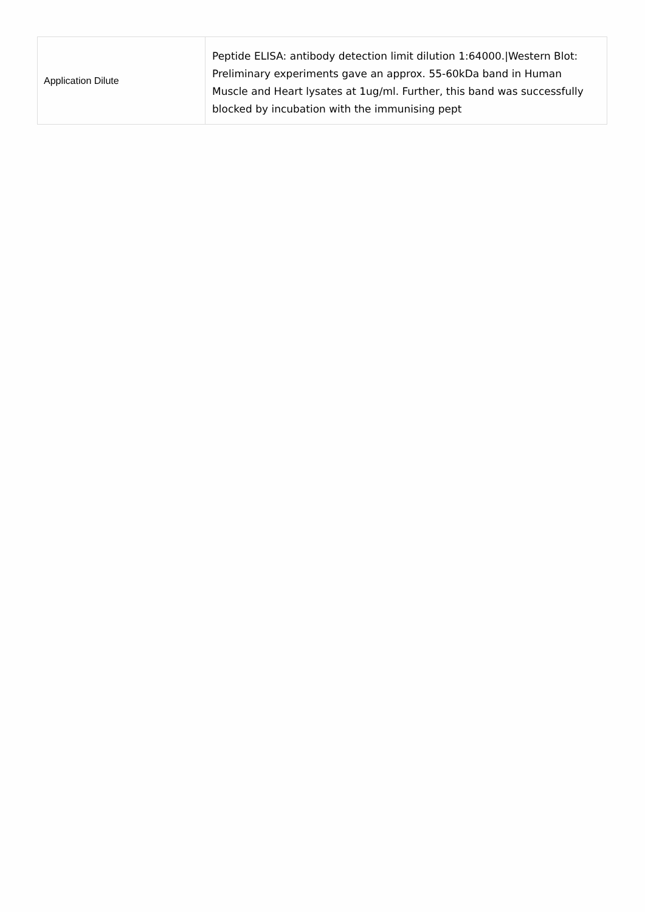| Application Dilute | Peptide ELISA: antibody detection limit dilution 1:64000./Western Blot: Preliminary experiments gave an approx. 55-60kDa band in Human Muscle and Heart lysates at 1ug/ml. Further, this band was successfully blocked by incubation with the immunising pept |